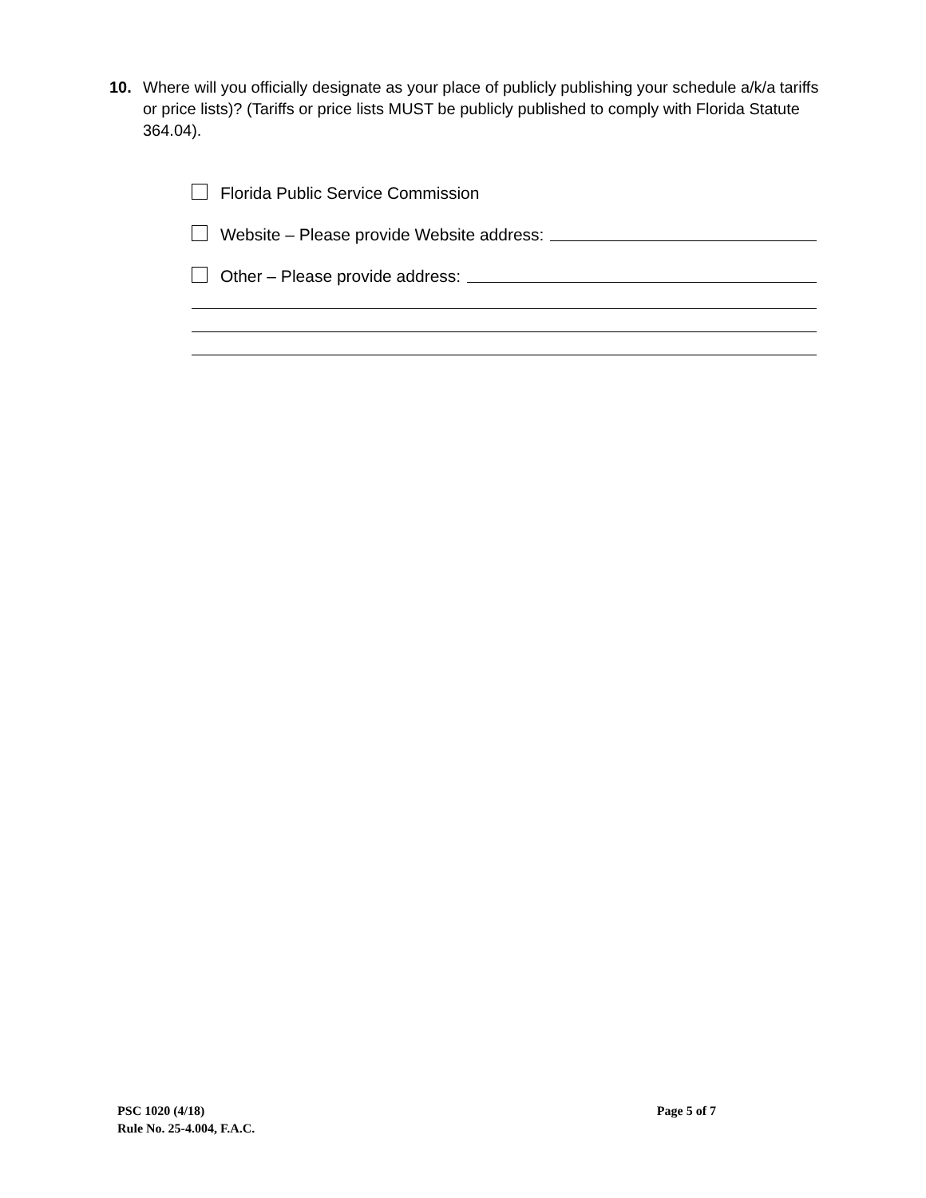10. Where will you officially designate as your place of publicly publishing your schedule a/k/a tariffs or price lists)? (Tariffs or price lists MUST be publicly published to comply with Florida Statute 364.04).
Florida Public Service Commission
Website – Please provide Website address:
Other – Please provide address:
PSC 1020 (4/18)
Rule No. 25-4.004, F.A.C.
Page 5 of 7